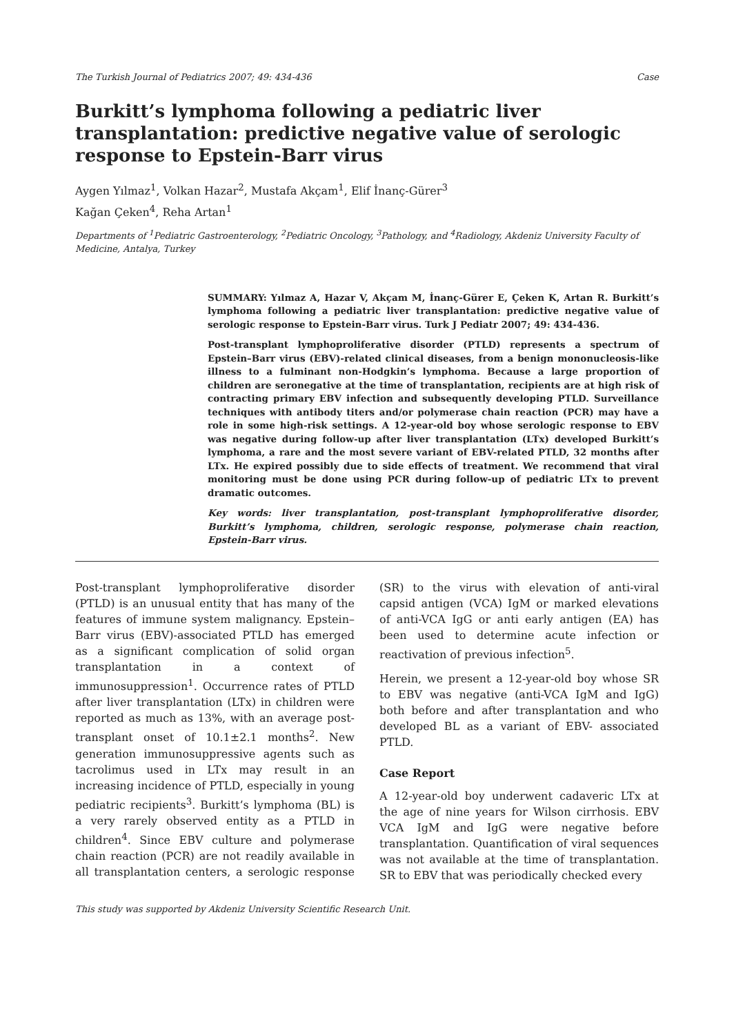The Turkish Journal of Pediatrics 2007; 49: 434-436 Case
Burkitt’s lymphoma following a pediatric liver transplantation: predictive negative value of serologic response to Epstein-Barr virus
Aygen Yılmaz<sup>1</sup>, Volkan Hazar<sup>2</sup>, Mustafa Akçam<sup>1</sup>, Elif İnanç-Gürer<sup>3</sup>
Kağan Çeken<sup>4</sup>, Reha Artan<sup>1</sup>
Departments of <sup>1</sup>Pediatric Gastroenterology, <sup>2</sup>Pediatric Oncology, <sup>3</sup>Pathology, and <sup>4</sup>Radiology, Akdeniz University Faculty of Medicine, Antalya, Turkey
SUMMARY: Yılmaz A, Hazar V, Akçam M, İnanç-Gürer E, Çeken K, Artan R. Burkitt’s lymphoma following a pediatric liver transplantation: predictive negative value of serologic response to Epstein-Barr virus. Turk J Pediatr 2007; 49: 434-436.
Post-transplant lymphoproliferative disorder (PTLD) represents a spectrum of Epstein–Barr virus (EBV)-related clinical diseases, from a benign mononucleosis-like illness to a fulminant non-Hodgkin’s lymphoma. Because a large proportion of children are seronegative at the time of transplantation, recipients are at high risk of contracting primary EBV infection and subsequently developing PTLD. Surveillance techniques with antibody titers and/or polymerase chain reaction (PCR) may have a role in some high-risk settings. A 12-year-old boy whose serologic response to EBV was negative during follow-up after liver transplantation (LTx) developed Burkitt’s lymphoma, a rare and the most severe variant of EBV-related PTLD, 32 months after LTx. He expired possibly due to side effects of treatment. We recommend that viral monitoring must be done using PCR during follow-up of pediatric LTx to prevent dramatic outcomes.
Key words: liver transplantation, post-transplant lymphoproliferative disorder, Burkitt’s lymphoma, children, serologic response, polymerase chain reaction, Epstein-Barr virus.
Post-transplant lymphoproliferative disorder (PTLD) is an unusual entity that has many of the features of immune system malignancy. Epstein–Barr virus (EBV)-associated PTLD has emerged as a significant complication of solid organ transplantation in a context of immunosuppression<sup>1</sup>. Occurrence rates of PTLD after liver transplantation (LTx) in children were reported as much as 13%, with an average post-transplant onset of 10.1±2.1 months<sup>2</sup>. New generation immunosuppressive agents such as tacrolimus used in LTx may result in an increasing incidence of PTLD, especially in young pediatric recipients<sup>3</sup>. Burkitt’s lymphoma (BL) is a very rarely observed entity as a PTLD in children<sup>4</sup>. Since EBV culture and polymerase chain reaction (PCR) are not readily available in all transplantation centers, a serologic response (SR) to the virus with elevation of anti-viral capsid antigen (VCA) IgM or marked elevations of anti-VCA IgG or anti early antigen (EA) has been used to determine acute infection or reactivation of previous infection<sup>5</sup>.
Herein, we present a 12-year-old boy whose SR to EBV was negative (anti-VCA IgM and IgG) both before and after transplantation and who developed BL as a variant of EBV- associated PTLD.
Case Report
A 12-year-old boy underwent cadaveric LTx at the age of nine years for Wilson cirrhosis. EBV VCA IgM and IgG were negative before transplantation. Quantification of viral sequences was not available at the time of transplantation. SR to EBV that was periodically checked every
This study was supported by Akdeniz University Scientific Research Unit.